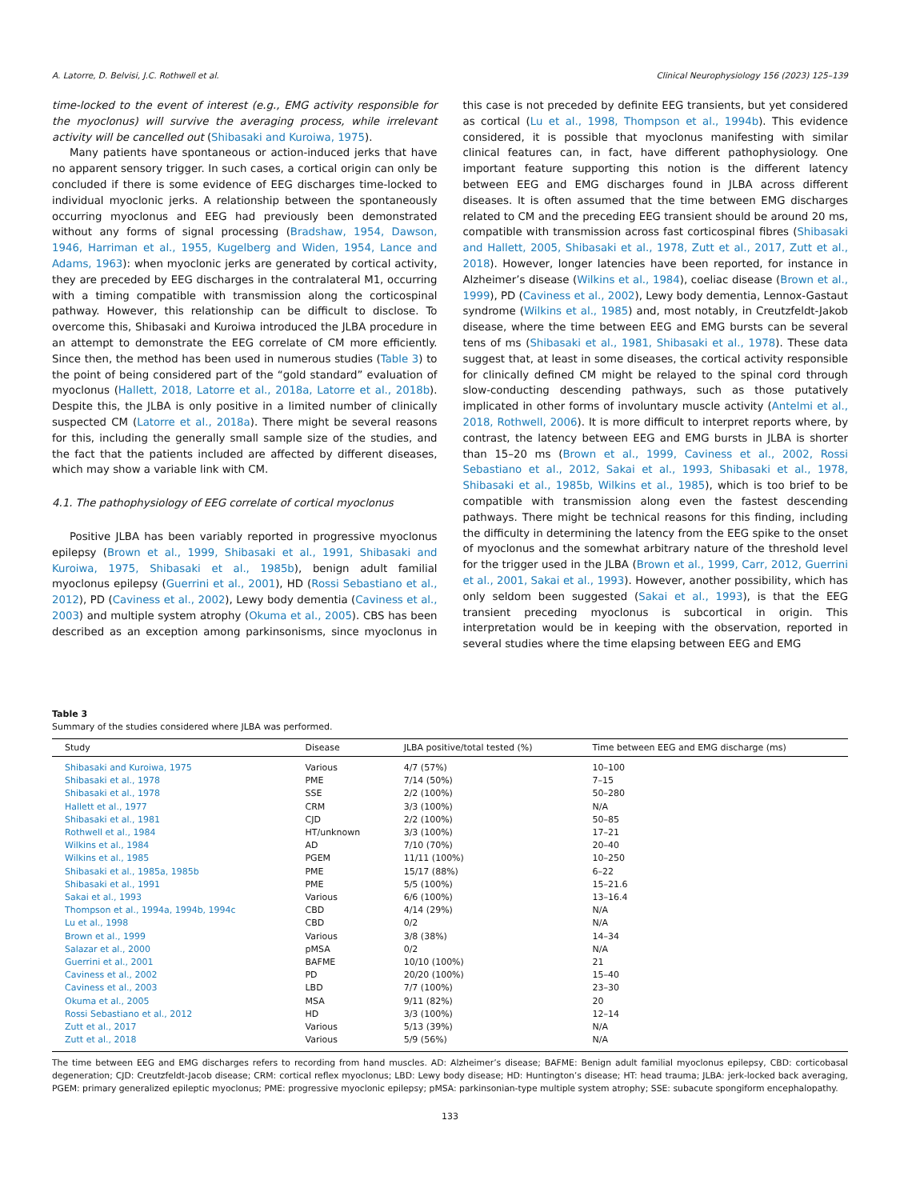A. Latorre, D. Belvisi, J.C. Rothwell et al. Clinical Neurophysiology 156 (2023) 125–139
time-locked to the event of interest (e.g., EMG activity responsible for the myoclonus) will survive the averaging process, while irrelevant activity will be cancelled out (Shibasaki and Kuroiwa, 1975).
Many patients have spontaneous or action-induced jerks that have no apparent sensory trigger. In such cases, a cortical origin can only be concluded if there is some evidence of EEG discharges time-locked to individual myoclonic jerks. A relationship between the spontaneously occurring myoclonus and EEG had previously been demonstrated without any forms of signal processing (Bradshaw, 1954, Dawson, 1946, Harriman et al., 1955, Kugelberg and Widen, 1954, Lance and Adams, 1963): when myoclonic jerks are generated by cortical activity, they are preceded by EEG discharges in the contralateral M1, occurring with a timing compatible with transmission along the corticospinal pathway. However, this relationship can be difficult to disclose. To overcome this, Shibasaki and Kuroiwa introduced the JLBA procedure in an attempt to demonstrate the EEG correlate of CM more efficiently. Since then, the method has been used in numerous studies (Table 3) to the point of being considered part of the “gold standard” evaluation of myoclonus (Hallett, 2018, Latorre et al., 2018a, Latorre et al., 2018b). Despite this, the JLBA is only positive in a limited number of clinically suspected CM (Latorre et al., 2018a). There might be several reasons for this, including the generally small sample size of the studies, and the fact that the patients included are affected by different diseases, which may show a variable link with CM.
4.1. The pathophysiology of EEG correlate of cortical myoclonus
Positive JLBA has been variably reported in progressive myoclonus epilepsy (Brown et al., 1999, Shibasaki et al., 1991, Shibasaki and Kuroiwa, 1975, Shibasaki et al., 1985b), benign adult familial myoclonus epilepsy (Guerrini et al., 2001), HD (Rossi Sebastiano et al., 2012), PD (Caviness et al., 2002), Lewy body dementia (Caviness et al., 2003) and multiple system atrophy (Okuma et al., 2005). CBS has been described as an exception among parkinsonisms, since myoclonus in this case is not preceded by definite EEG transients, but yet considered as cortical (Lu et al., 1998, Thompson et al., 1994b). This evidence considered, it is possible that myoclonus manifesting with similar clinical features can, in fact, have different pathophysiology. One important feature supporting this notion is the different latency between EEG and EMG discharges found in JLBA across different diseases. It is often assumed that the time between EMG discharges related to CM and the preceding EEG transient should be around 20 ms, compatible with transmission across fast corticospinal fibres (Shibasaki and Hallett, 2005, Shibasaki et al., 1978, Zutt et al., 2017, Zutt et al., 2018). However, longer latencies have been reported, for instance in Alzheimer’s disease (Wilkins et al., 1984), coeliac disease (Brown et al., 1999), PD (Caviness et al., 2002), Lewy body dementia, Lennox-Gastaut syndrome (Wilkins et al., 1985) and, most notably, in Creutzfeldt-Jakob disease, where the time between EEG and EMG bursts can be several tens of ms (Shibasaki et al., 1981, Shibasaki et al., 1978). These data suggest that, at least in some diseases, the cortical activity responsible for clinically defined CM might be relayed to the spinal cord through slow-conducting descending pathways, such as those putatively implicated in other forms of involuntary muscle activity (Antelmi et al., 2018, Rothwell, 2006). It is more difficult to interpret reports where, by contrast, the latency between EEG and EMG bursts in JLBA is shorter than 15–20 ms (Brown et al., 1999, Caviness et al., 2002, Rossi Sebastiano et al., 2012, Sakai et al., 1993, Shibasaki et al., 1978, Shibasaki et al., 1985b, Wilkins et al., 1985), which is too brief to be compatible with transmission along even the fastest descending pathways. There might be technical reasons for this finding, including the difficulty in determining the latency from the EEG spike to the onset of myoclonus and the somewhat arbitrary nature of the threshold level for the trigger used in the JLBA (Brown et al., 1999, Carr, 2012, Guerrini et al., 2001, Sakai et al., 1993). However, another possibility, which has only seldom been suggested (Sakai et al., 1993), is that the EEG transient preceding myoclonus is subcortical in origin. This interpretation would be in keeping with the observation, reported in several studies where the time elapsing between EEG and EMG
Table 3
Summary of the studies considered where JLBA was performed.
| Study | Disease | JLBA positive/total tested (%) | Time between EEG and EMG discharge (ms) |
| --- | --- | --- | --- |
| Shibasaki and Kuroiwa, 1975 | Various | 4/7 (57%) | 10–100 |
| Shibasaki et al., 1978 | PME | 7/14 (50%) | 7–15 |
| Shibasaki et al., 1978 | SSE | 2/2 (100%) | 50–280 |
| Hallett et al., 1977 | CRM | 3/3 (100%) | N/A |
| Shibasaki et al., 1981 | CJD | 2/2 (100%) | 50–85 |
| Rothwell et al., 1984 | HT/unknown | 3/3 (100%) | 17–21 |
| Wilkins et al., 1984 | AD | 7/10 (70%) | 20–40 |
| Wilkins et al., 1985 | PGEM | 11/11 (100%) | 10–250 |
| Shibasaki et al., 1985a, 1985b | PME | 15/17 (88%) | 6–22 |
| Shibasaki et al., 1991 | PME | 5/5 (100%) | 15–21.6 |
| Sakai et al., 1993 | Various | 6/6 (100%) | 13–16.4 |
| Thompson et al., 1994a, 1994b, 1994c | CBD | 4/14 (29%) | N/A |
| Lu et al., 1998 | CBD | 0/2 | N/A |
| Brown et al., 1999 | Various | 3/8 (38%) | 14–34 |
| Salazar et al., 2000 | pMSA | 0/2 | N/A |
| Guerrini et al., 2001 | BAFME | 10/10 (100%) | 21 |
| Caviness et al., 2002 | PD | 20/20 (100%) | 15–40 |
| Caviness et al., 2003 | LBD | 7/7 (100%) | 23–30 |
| Okuma et al., 2005 | MSA | 9/11 (82%) | 20 |
| Rossi Sebastiano et al., 2012 | HD | 3/3 (100%) | 12–14 |
| Zutt et al., 2017 | Various | 5/13 (39%) | N/A |
| Zutt et al., 2018 | Various | 5/9 (56%) | N/A |
The time between EEG and EMG discharges refers to recording from hand muscles. AD: Alzheimer’s disease; BAFME: Benign adult familial myoclonus epilepsy, CBD: corticobasal degeneration; CJD: Creutzfeldt-Jacob disease; CRM: cortical reflex myoclonus; LBD: Lewy body disease; HD: Huntington’s disease; HT: head trauma; JLBA: jerk-locked back averaging, PGEM: primary generalized epileptic myoclonus; PME: progressive myoclonic epilepsy; pMSA: parkinsonian-type multiple system atrophy; SSE: subacute spongiform encephalopathy.
133